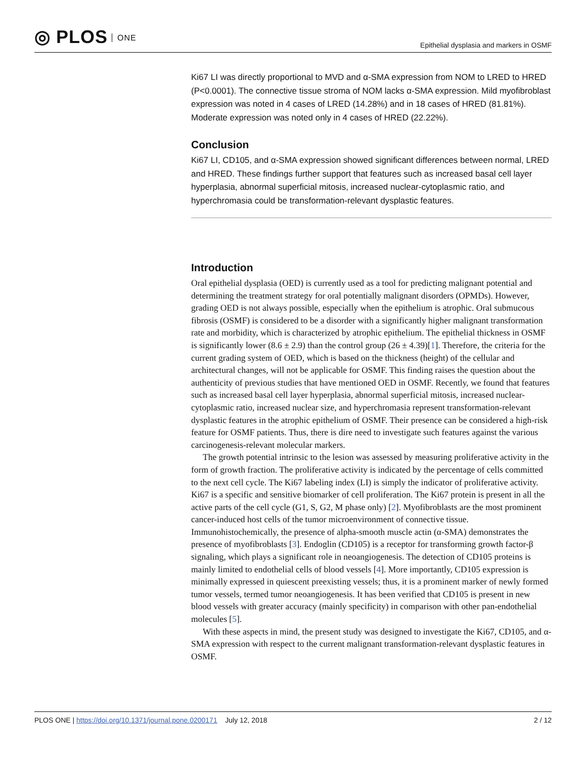◎ PLOS ONE
Epithelial dysplasia and markers in OSMF
Ki67 LI was directly proportional to MVD and α-SMA expression from NOM to LRED to HRED (P<0.0001). The connective tissue stroma of NOM lacks α-SMA expression. Mild myofibroblast expression was noted in 4 cases of LRED (14.28%) and in 18 cases of HRED (81.81%). Moderate expression was noted only in 4 cases of HRED (22.22%).
Conclusion
Ki67 LI, CD105, and α-SMA expression showed significant differences between normal, LRED and HRED. These findings further support that features such as increased basal cell layer hyperplasia, abnormal superficial mitosis, increased nuclear-cytoplasmic ratio, and hyperchromasia could be transformation-relevant dysplastic features.
Introduction
Oral epithelial dysplasia (OED) is currently used as a tool for predicting malignant potential and determining the treatment strategy for oral potentially malignant disorders (OPMDs). However, grading OED is not always possible, especially when the epithelium is atrophic. Oral submucous fibrosis (OSMF) is considered to be a disorder with a significantly higher malignant transformation rate and morbidity, which is characterized by atrophic epithelium. The epithelial thickness in OSMF is significantly lower (8.6 ± 2.9) than the control group (26 ± 4.39)[1]. Therefore, the criteria for the current grading system of OED, which is based on the thickness (height) of the cellular and architectural changes, will not be applicable for OSMF. This finding raises the question about the authenticity of previous studies that have mentioned OED in OSMF. Recently, we found that features such as increased basal cell layer hyperplasia, abnormal superficial mitosis, increased nuclear-cytoplasmic ratio, increased nuclear size, and hyperchromasia represent transformation-relevant dysplastic features in the atrophic epithelium of OSMF. Their presence can be considered a high-risk feature for OSMF patients. Thus, there is dire need to investigate such features against the various carcinogenesis-relevant molecular markers.
The growth potential intrinsic to the lesion was assessed by measuring proliferative activity in the form of growth fraction. The proliferative activity is indicated by the percentage of cells committed to the next cell cycle. The Ki67 labeling index (LI) is simply the indicator of proliferative activity. Ki67 is a specific and sensitive biomarker of cell proliferation. The Ki67 protein is present in all the active parts of the cell cycle (G1, S, G2, M phase only) [2]. Myofibroblasts are the most prominent cancer-induced host cells of the tumor microenvironment of connective tissue. Immunohistochemically, the presence of alpha-smooth muscle actin (α-SMA) demonstrates the presence of myofibroblasts [3]. Endoglin (CD105) is a receptor for transforming growth factor-β signaling, which plays a significant role in neoangiogenesis. The detection of CD105 proteins is mainly limited to endothelial cells of blood vessels [4]. More importantly, CD105 expression is minimally expressed in quiescent preexisting vessels; thus, it is a prominent marker of newly formed tumor vessels, termed tumor neoangiogenesis. It has been verified that CD105 is present in new blood vessels with greater accuracy (mainly specificity) in comparison with other pan-endothelial molecules [5].
With these aspects in mind, the present study was designed to investigate the Ki67, CD105, and α-SMA expression with respect to the current malignant transformation-relevant dysplastic features in OSMF.
PLOS ONE | https://doi.org/10.1371/journal.pone.0200171 July 12, 2018
2 / 12